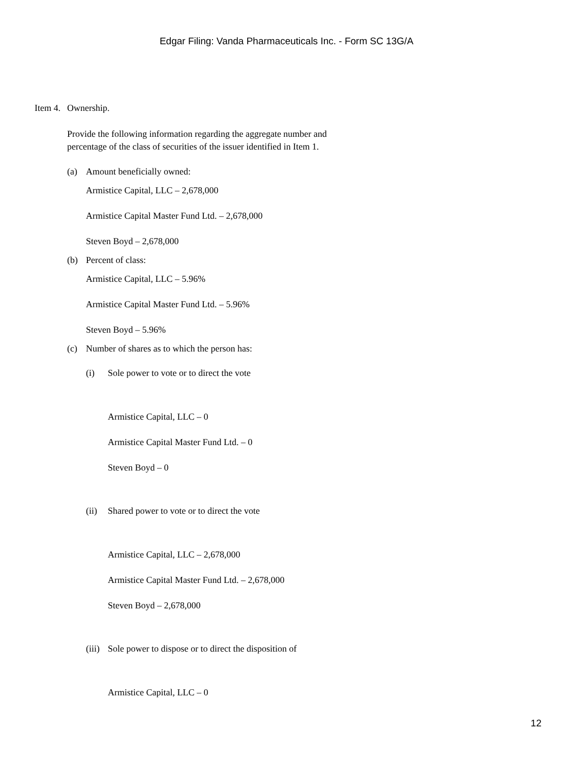Edgar Filing: Vanda Pharmaceuticals Inc. - Form SC 13G/A
Item 4. Ownership.
Provide the following information regarding the aggregate number and percentage of the class of securities of the issuer identified in Item 1.
(a) Amount beneficially owned:
Armistice Capital, LLC – 2,678,000
Armistice Capital Master Fund Ltd. – 2,678,000
Steven Boyd – 2,678,000
(b) Percent of class:
Armistice Capital, LLC – 5.96%
Armistice Capital Master Fund Ltd. – 5.96%
Steven Boyd – 5.96%
(c) Number of shares as to which the person has:
(i) Sole power to vote or to direct the vote
Armistice Capital, LLC – 0
Armistice Capital Master Fund Ltd. – 0
Steven Boyd – 0
(ii) Shared power to vote or to direct the vote
Armistice Capital, LLC – 2,678,000
Armistice Capital Master Fund Ltd. – 2,678,000
Steven Boyd – 2,678,000
(iii) Sole power to dispose or to direct the disposition of
Armistice Capital, LLC – 0
12